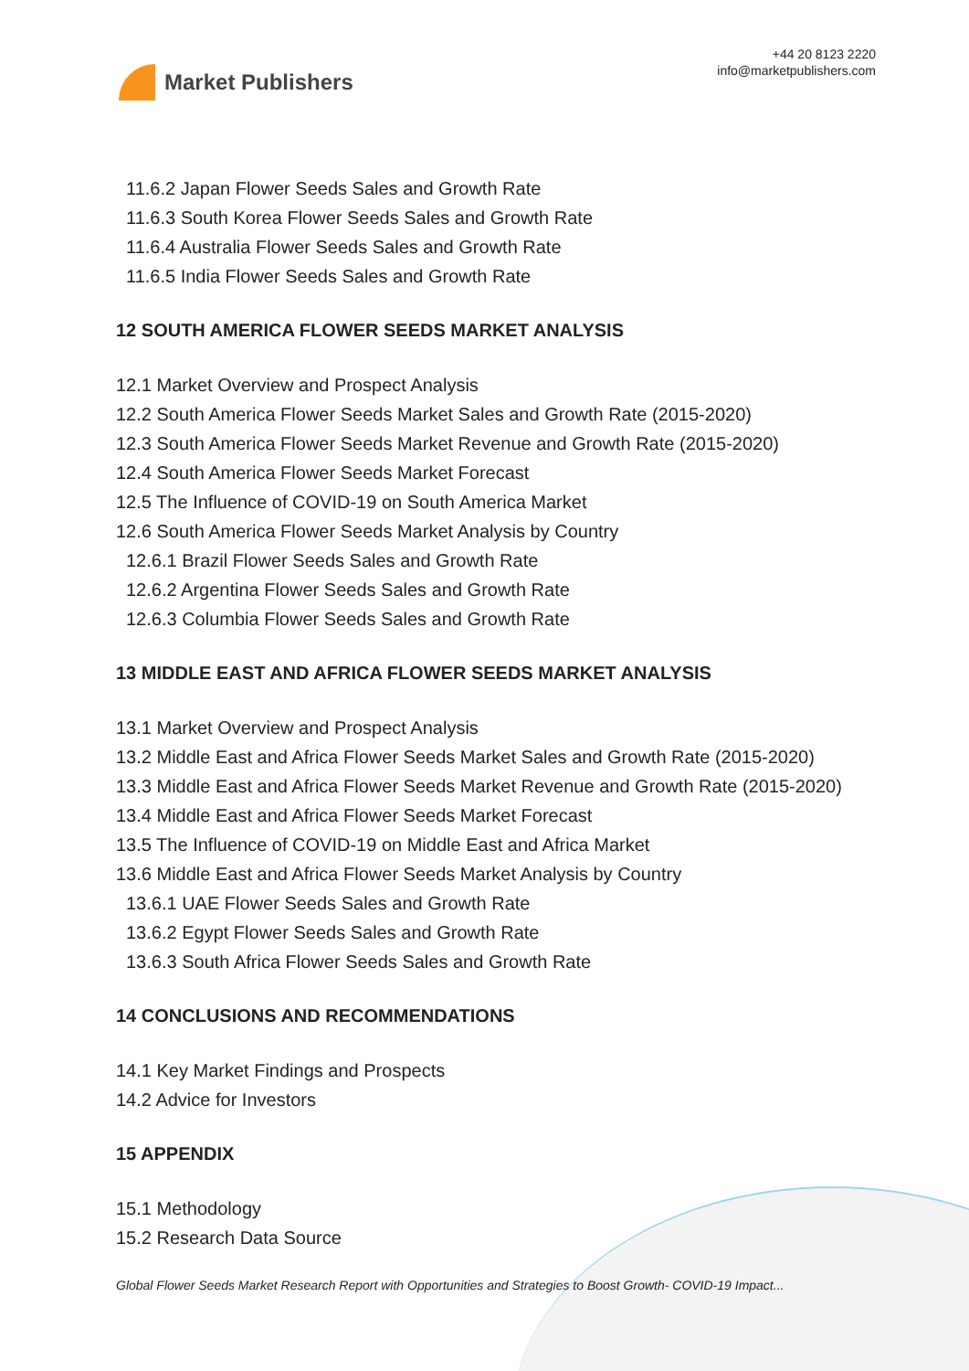Market Publishers
+44 20 8123 2220
info@marketpublishers.com
11.6.2 Japan Flower Seeds Sales and Growth Rate
11.6.3 South Korea Flower Seeds Sales and Growth Rate
11.6.4 Australia Flower Seeds Sales and Growth Rate
11.6.5 India Flower Seeds Sales and Growth Rate
12 SOUTH AMERICA FLOWER SEEDS MARKET ANALYSIS
12.1 Market Overview and Prospect Analysis
12.2 South America Flower Seeds Market Sales and Growth Rate (2015-2020)
12.3 South America Flower Seeds Market Revenue and Growth Rate (2015-2020)
12.4 South America Flower Seeds Market Forecast
12.5 The Influence of COVID-19 on South America Market
12.6 South America Flower Seeds Market Analysis by Country
12.6.1 Brazil Flower Seeds Sales and Growth Rate
12.6.2 Argentina Flower Seeds Sales and Growth Rate
12.6.3 Columbia Flower Seeds Sales and Growth Rate
13 MIDDLE EAST AND AFRICA FLOWER SEEDS MARKET ANALYSIS
13.1 Market Overview and Prospect Analysis
13.2 Middle East and Africa Flower Seeds Market Sales and Growth Rate (2015-2020)
13.3 Middle East and Africa Flower Seeds Market Revenue and Growth Rate (2015-2020)
13.4 Middle East and Africa Flower Seeds Market Forecast
13.5 The Influence of COVID-19 on Middle East and Africa Market
13.6 Middle East and Africa Flower Seeds Market Analysis by Country
13.6.1 UAE Flower Seeds Sales and Growth Rate
13.6.2 Egypt Flower Seeds Sales and Growth Rate
13.6.3 South Africa Flower Seeds Sales and Growth Rate
14 CONCLUSIONS AND RECOMMENDATIONS
14.1 Key Market Findings and Prospects
14.2 Advice for Investors
15 APPENDIX
15.1 Methodology
15.2 Research Data Source
Global Flower Seeds Market Research Report with Opportunities and Strategies to Boost Growth- COVID-19 Impact...